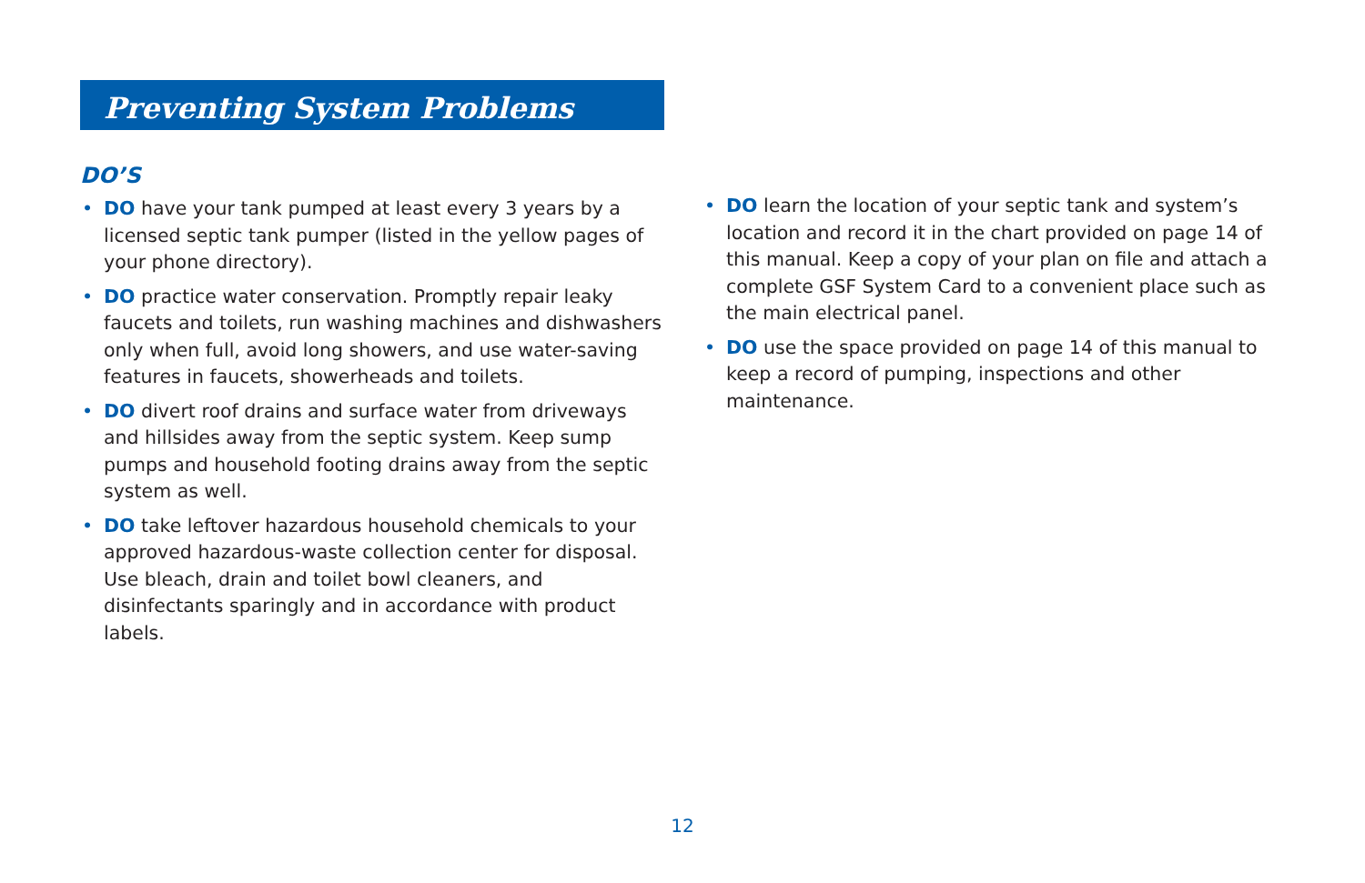Preventing System Problems
DO’S
• DO have your tank pumped at least every 3 years by a licensed septic tank pumper (listed in the yellow pages of your phone directory).
• DO practice water conservation. Promptly repair leaky faucets and toilets, run washing machines and dishwashers only when full, avoid long showers, and use water-saving features in faucets, showerheads and toilets.
• DO divert roof drains and surface water from driveways and hillsides away from the septic system. Keep sump pumps and household footing drains away from the septic system as well.
• DO take leftover hazardous household chemicals to your approved hazardous-waste collection center for disposal. Use bleach, drain and toilet bowl cleaners, and disinfectants sparingly and in accordance with product labels.
• DO learn the location of your septic tank and system’s location and record it in the chart provided on page 14 of this manual. Keep a copy of your plan on file and attach a complete GSF System Card to a convenient place such as the main electrical panel.
• DO use the space provided on page 14 of this manual to keep a record of pumping, inspections and other maintenance.
12